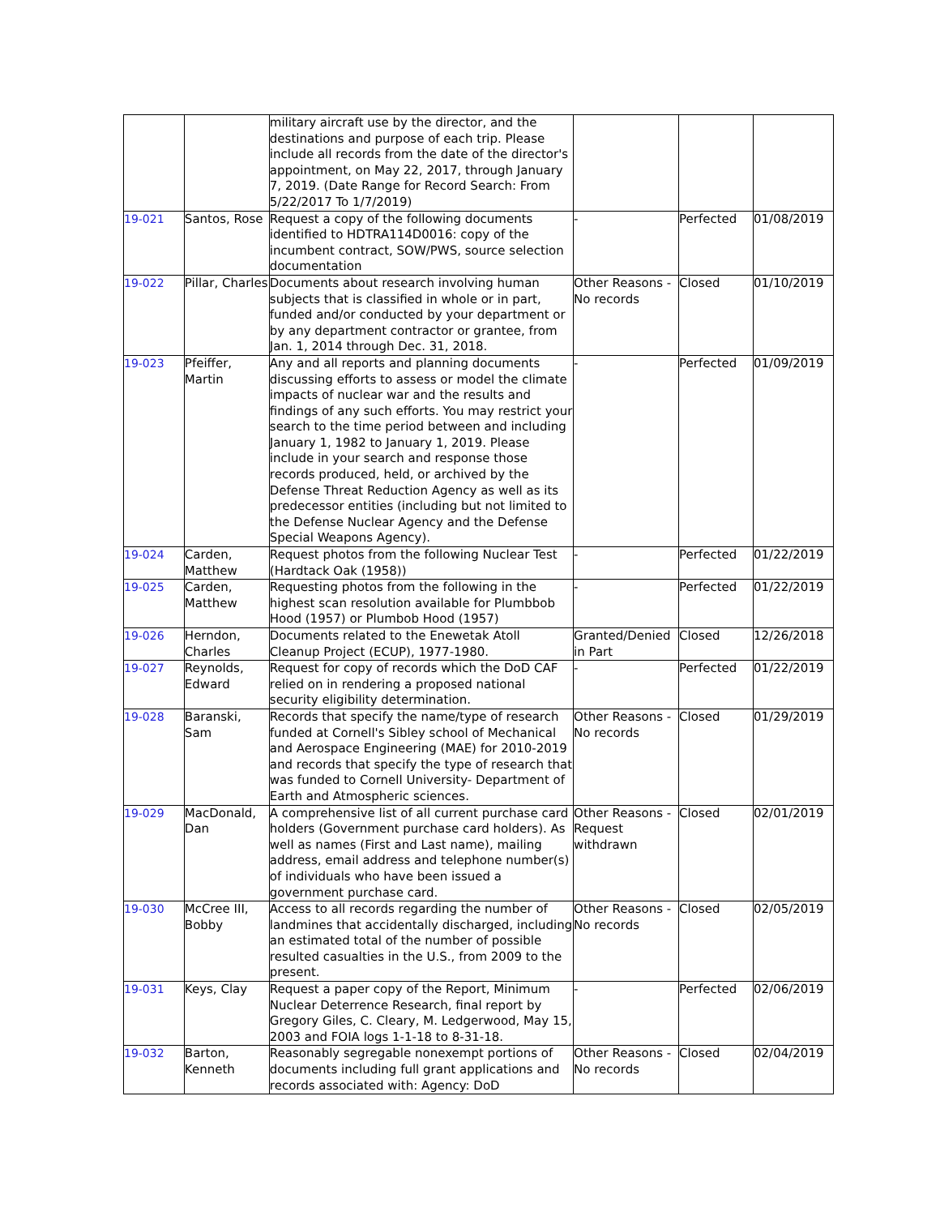| | | military aircraft use by the director, and the destinations and purpose of each trip. Please include all records from the date of the director's appointment, on May 22, 2017, through January 7, 2019. (Date Range for Record Search: From 5/22/2017 To 1/7/2019) | | | |
| 19-021 | Santos, Rose | Request a copy of the following documents identified to HDTRA114D0016: copy of the incumbent contract, SOW/PWS, source selection documentation | - | Perfected | 01/08/2019 |
| 19-022 | Pillar, Charles | Documents about research involving human subjects that is classified in whole or in part, funded and/or conducted by your department or by any department contractor or grantee, from Jan. 1, 2014 through Dec. 31, 2018. | Other Reasons - No records | Closed | 01/10/2019 |
| 19-023 | Pfeiffer, Martin | Any and all reports and planning documents discussing efforts to assess or model the climate impacts of nuclear war and the results and findings of any such efforts. You may restrict your search to the time period between and including January 1, 1982 to January 1, 2019. Please include in your search and response those records produced, held, or archived by the Defense Threat Reduction Agency as well as its predecessor entities (including but not limited to the Defense Nuclear Agency and the Defense Special Weapons Agency). | - | Perfected | 01/09/2019 |
| 19-024 | Carden, Matthew | Request photos from the following Nuclear Test (Hardtack Oak (1958)) | - | Perfected | 01/22/2019 |
| 19-025 | Carden, Matthew | Requesting photos from the following in the highest scan resolution available for Plumbbob Hood (1957) or Plumbob Hood (1957) | - | Perfected | 01/22/2019 |
| 19-026 | Herndon, Charles | Documents related to the Enewetak Atoll Cleanup Project (ECUP), 1977-1980. | Granted/Denied in Part | Closed | 12/26/2018 |
| 19-027 | Reynolds, Edward | Request for copy of records which the DoD CAF relied on in rendering a proposed national security eligibility determination. | - | Perfected | 01/22/2019 |
| 19-028 | Baranski, Sam | Records that specify the name/type of research funded at Cornell's Sibley school of Mechanical and Aerospace Engineering (MAE) for 2010-2019 and records that specify the type of research that was funded to Cornell University- Department of Earth and Atmospheric sciences. | Other Reasons - No records | Closed | 01/29/2019 |
| 19-029 | MacDonald, Dan | A comprehensive list of all current purchase card holders (Government purchase card holders). As well as names (First and Last name), mailing address, email address and telephone number(s) of individuals who have been issued a government purchase card. | Other Reasons - Request withdrawn | Closed | 02/01/2019 |
| 19-030 | McCree III, Bobby | Access to all records regarding the number of landmines that accidentally discharged, including an estimated total of the number of possible resulted casualties in the U.S., from 2009 to the present. | Other Reasons - No records | Closed | 02/05/2019 |
| 19-031 | Keys, Clay | Request a paper copy of the Report, Minimum Nuclear Deterrence Research, final report by Gregory Giles, C. Cleary, M. Ledgerwood, May 15, 2003 and FOIA logs 1-1-18 to 8-31-18. | - | Perfected | 02/06/2019 |
| 19-032 | Barton, Kenneth | Reasonably segregable nonexempt portions of documents including full grant applications and records associated with: Agency: DoD | Other Reasons - No records | Closed | 02/04/2019 |